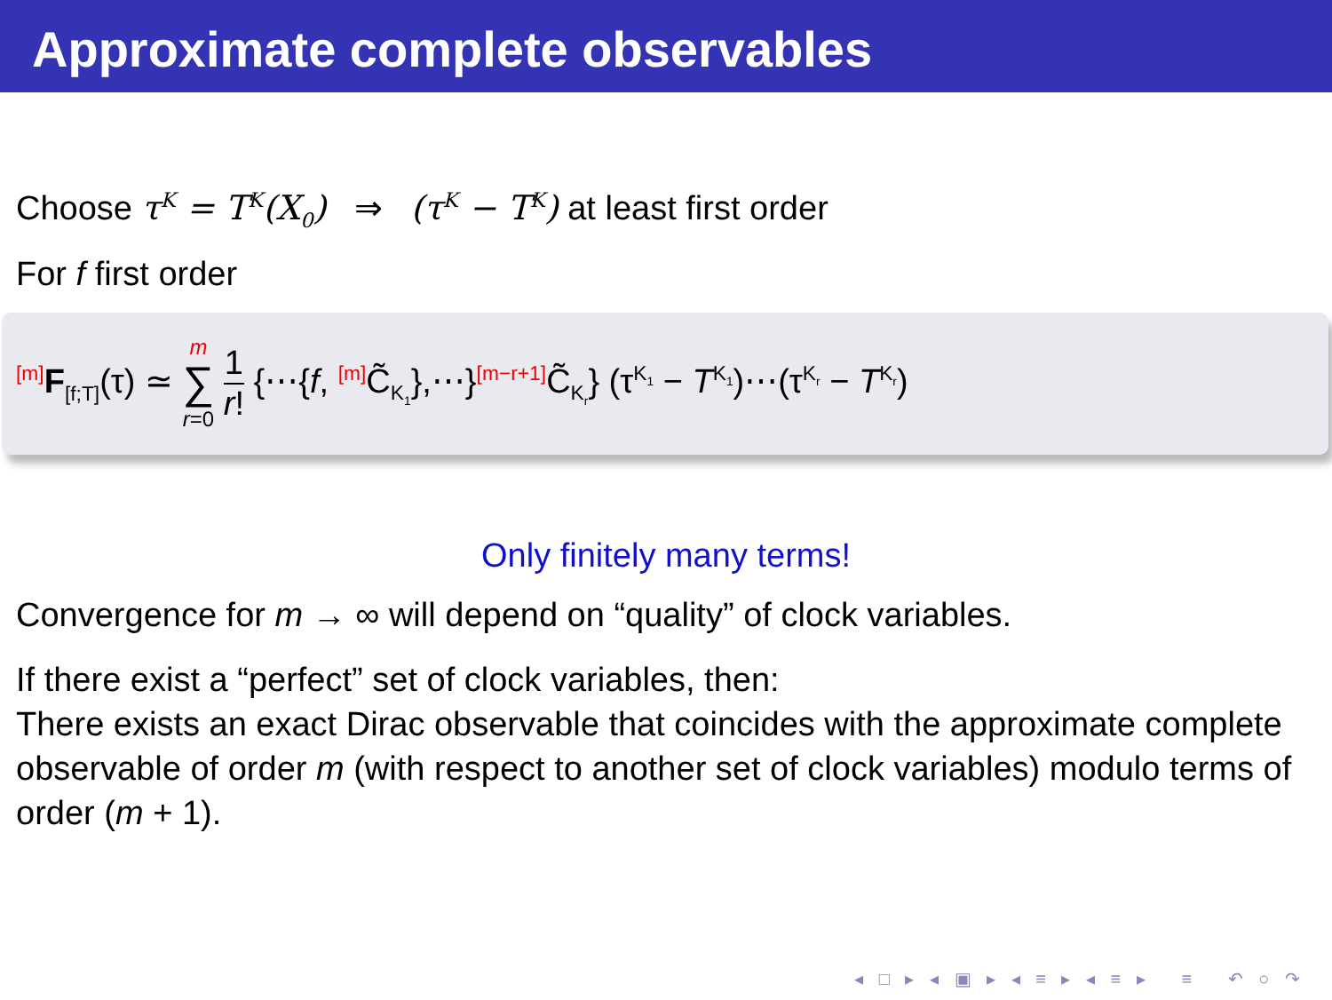Approximate complete observables
Choose τ<sup>K</sup> = T<sup>K</sup>(X<sub>0</sub>) ⇒ (τ<sup>K</sup> − T<sup>K</sup>) at least first order
For f first order
<sup>[m]</sup> F<sub>[f;T]</sub>(τ) ≃ m
∑
r=0 1
r! {⋯{f, <sup>[m]</sup>C̃<sub>K<sub>1</sub></sub>},⋯}<sup>[m−r+1]</sup>C̃<sub>K<sub>r</sub></sub>} (τ<sup>K<sub>1</sub></sup> − T<sup>K<sub>1</sub></sup>)⋯(τ<sup>K<sub>r</sub></sup> − T<sup>K<sub>r</sub></sup>)
Only finitely many terms!
Convergence for m → ∞ will depend on “quality” of clock variables.
If there exist a “perfect” set of clock variables, then:
There exists an exact Dirac observable that coincides with the approximate complete observable of order m (with respect to another set of clock variables) modulo terms of order (m + 1).
◂ □ ▸ ◂ ▣ ▸ ◂ ≡ ▸ ◂ ≡ ▸ ≡ ↶ ○ ↷